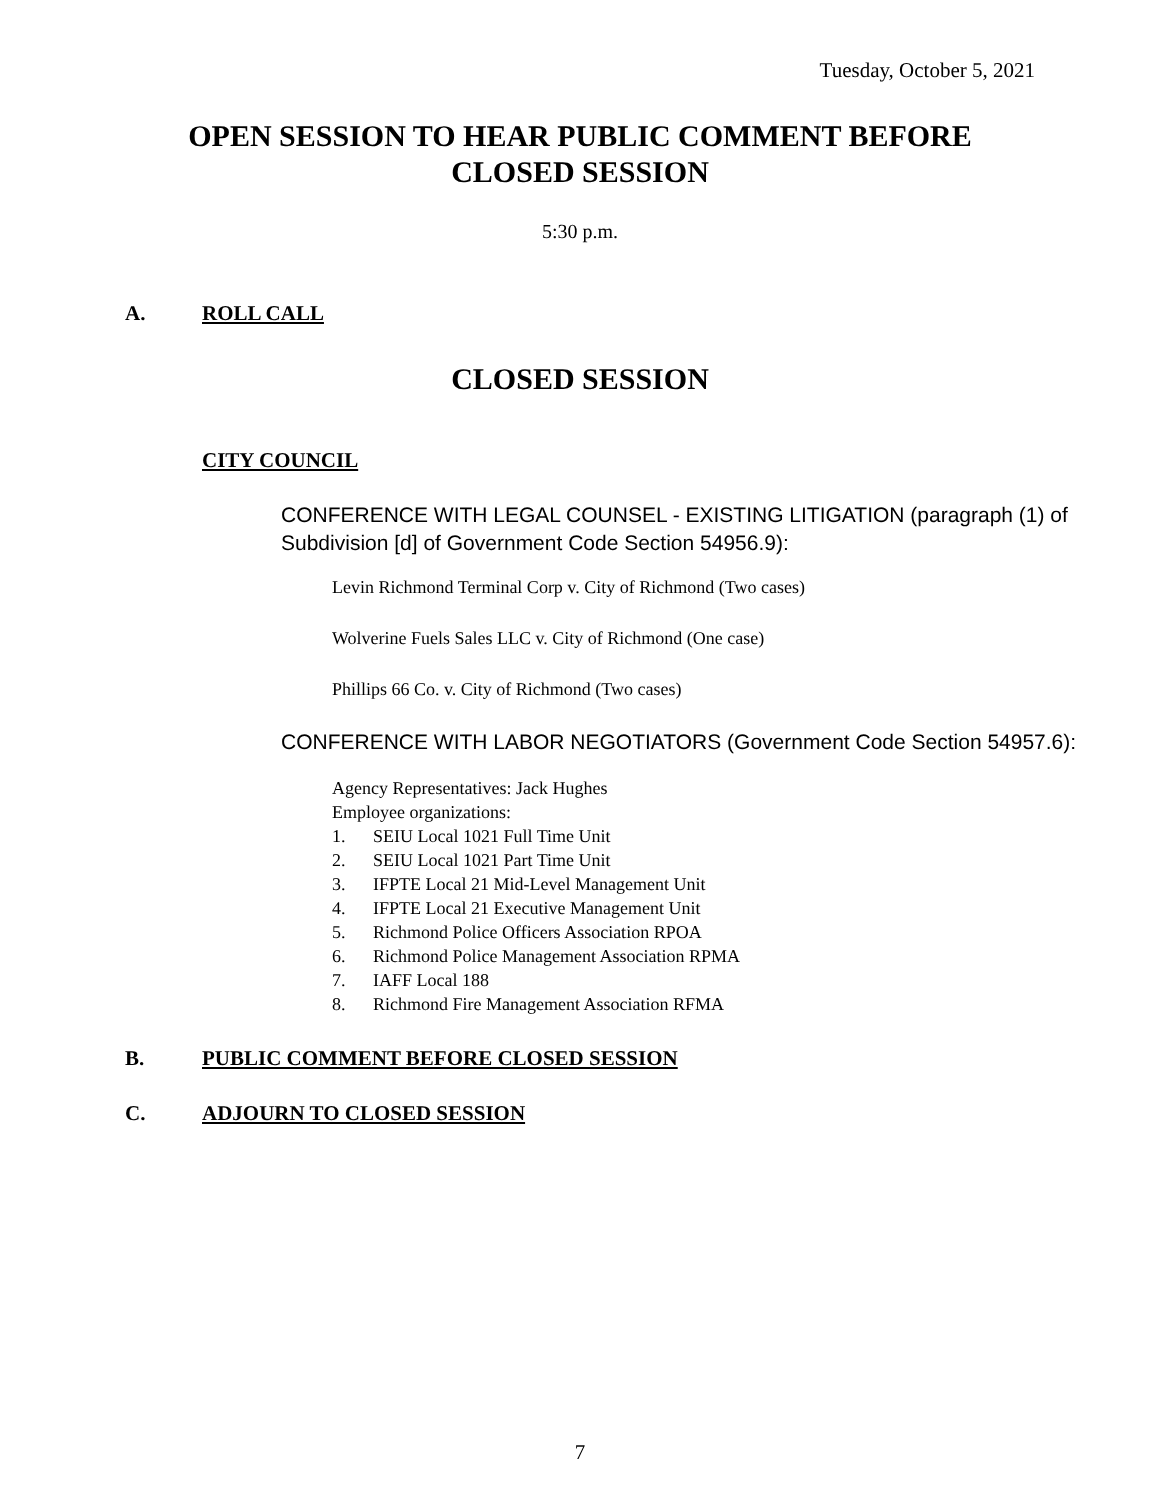Tuesday, October 5, 2021
OPEN SESSION TO HEAR PUBLIC COMMENT BEFORE
CLOSED SESSION
5:30 p.m.
A. ROLL CALL
CLOSED SESSION
CITY COUNCIL
CONFERENCE WITH LEGAL COUNSEL - EXISTING LITIGATION (paragraph (1) of Subdivision [d] of Government Code Section 54956.9):
Levin Richmond Terminal Corp v. City of Richmond (Two cases)
Wolverine Fuels Sales LLC v. City of Richmond (One case)
Phillips 66 Co. v. City of Richmond (Two cases)
CONFERENCE WITH LABOR NEGOTIATORS (Government Code Section 54957.6):
Agency Representatives: Jack Hughes
Employee organizations:
1. SEIU Local 1021 Full Time Unit
2. SEIU Local 1021 Part Time Unit
3. IFPTE Local 21 Mid-Level Management Unit
4. IFPTE Local 21 Executive Management Unit
5. Richmond Police Officers Association RPOA
6. Richmond Police Management Association RPMA
7. IAFF Local 188
8. Richmond Fire Management Association RFMA
B. PUBLIC COMMENT BEFORE CLOSED SESSION
C. ADJOURN TO CLOSED SESSION
7